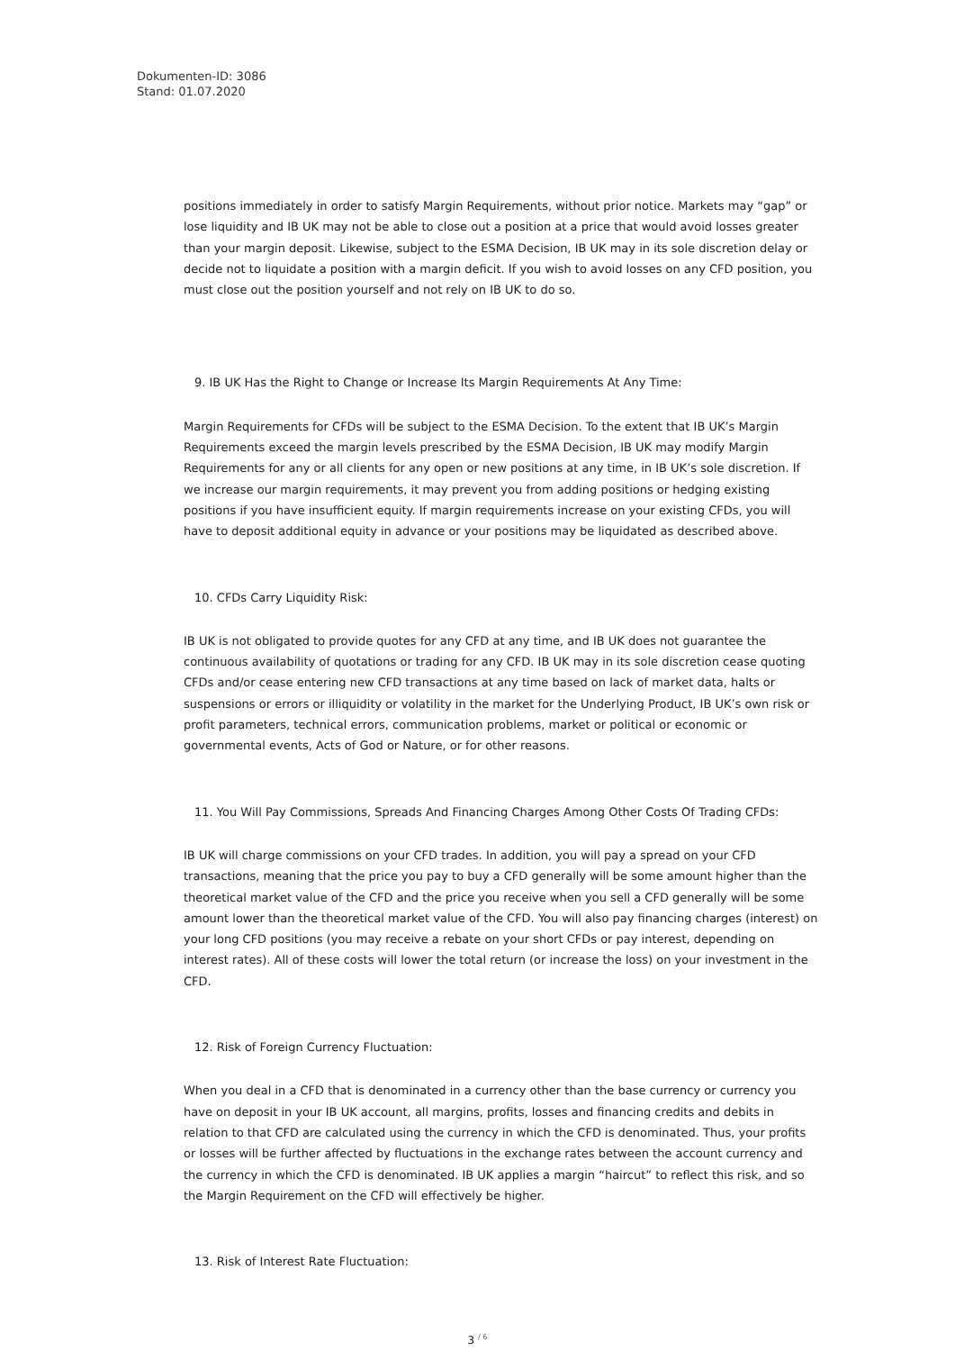Dokumenten-ID: 3086
Stand: 01.07.2020
positions immediately in order to satisfy Margin Requirements, without prior notice. Markets may “gap” or lose liquidity and IB UK may not be able to close out a position at a price that would avoid losses greater than your margin deposit. Likewise, subject to the ESMA Decision, IB UK may in its sole discretion delay or decide not to liquidate a position with a margin deficit. If you wish to avoid losses on any CFD position, you must close out the position yourself and not rely on IB UK to do so.
9. IB UK Has the Right to Change or Increase Its Margin Requirements At Any Time:
Margin Requirements for CFDs will be subject to the ESMA Decision. To the extent that IB UK’s Margin Requirements exceed the margin levels prescribed by the ESMA Decision, IB UK may modify Margin Requirements for any or all clients for any open or new positions at any time, in IB UK’s sole discretion. If we increase our margin requirements, it may prevent you from adding positions or hedging existing positions if you have insufficient equity. If margin requirements increase on your existing CFDs, you will have to deposit additional equity in advance or your positions may be liquidated as described above.
10. CFDs Carry Liquidity Risk:
IB UK is not obligated to provide quotes for any CFD at any time, and IB UK does not guarantee the continuous availability of quotations or trading for any CFD. IB UK may in its sole discretion cease quoting CFDs and/or cease entering new CFD transactions at any time based on lack of market data, halts or suspensions or errors or illiquidity or volatility in the market for the Underlying Product, IB UK’s own risk or profit parameters, technical errors, communication problems, market or political or economic or governmental events, Acts of God or Nature, or for other reasons.
11. You Will Pay Commissions, Spreads And Financing Charges Among Other Costs Of Trading CFDs:
IB UK will charge commissions on your CFD trades. In addition, you will pay a spread on your CFD transactions, meaning that the price you pay to buy a CFD generally will be some amount higher than the theoretical market value of the CFD and the price you receive when you sell a CFD generally will be some amount lower than the theoretical market value of the CFD. You will also pay financing charges (interest) on your long CFD positions (you may receive a rebate on your short CFDs or pay interest, depending on interest rates). All of these costs will lower the total return (or increase the loss) on your investment in the CFD.
12. Risk of Foreign Currency Fluctuation:
When you deal in a CFD that is denominated in a currency other than the base currency or currency you have on deposit in your IB UK account, all margins, profits, losses and financing credits and debits in relation to that CFD are calculated using the currency in which the CFD is denominated. Thus, your profits or losses will be further affected by fluctuations in the exchange rates between the account currency and the currency in which the CFD is denominated. IB UK applies a margin “haircut” to reflect this risk, and so the Margin Requirement on the CFD will effectively be higher.
13. Risk of Interest Rate Fluctuation:
3 <sup>/ 6</sup>